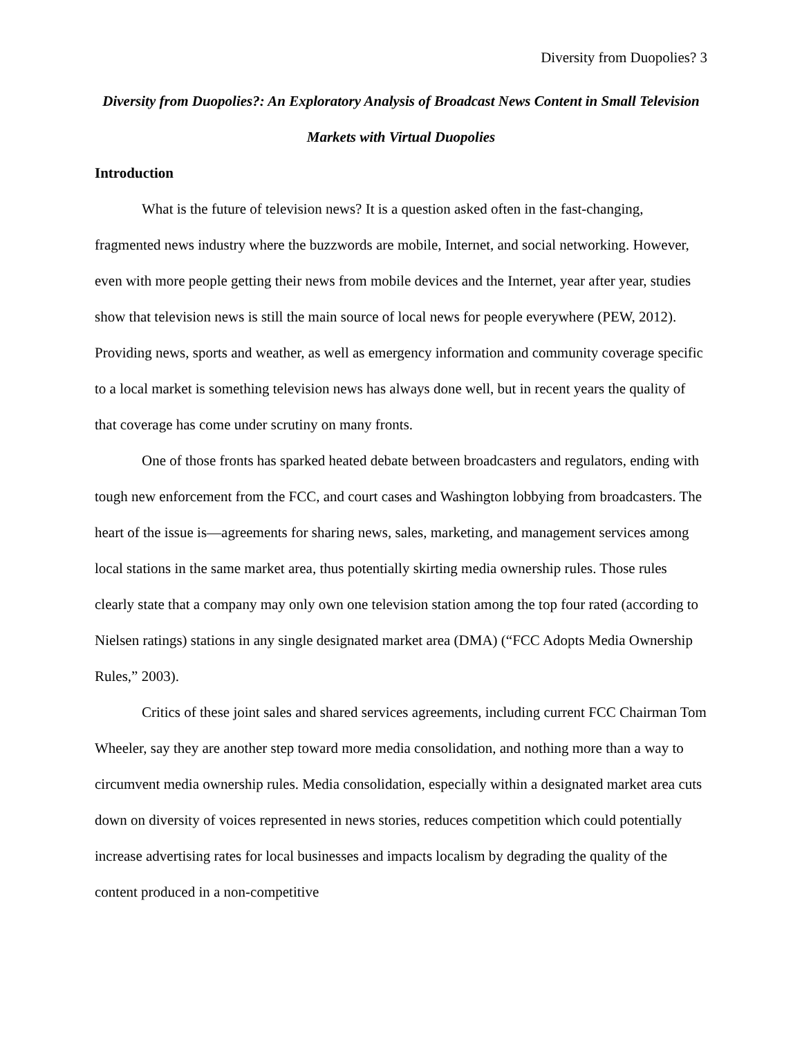Diversity from Duopolies? 3
Diversity from Duopolies?: An Exploratory Analysis of Broadcast News Content in Small Television Markets with Virtual Duopolies
Introduction
What is the future of television news? It is a question asked often in the fast-changing, fragmented news industry where the buzzwords are mobile, Internet, and social networking. However, even with more people getting their news from mobile devices and the Internet, year after year, studies show that television news is still the main source of local news for people everywhere (PEW, 2012). Providing news, sports and weather, as well as emergency information and community coverage specific to a local market is something television news has always done well, but in recent years the quality of that coverage has come under scrutiny on many fronts.
One of those fronts has sparked heated debate between broadcasters and regulators, ending with tough new enforcement from the FCC, and court cases and Washington lobbying from broadcasters. The heart of the issue is—agreements for sharing news, sales, marketing, and management services among local stations in the same market area, thus potentially skirting media ownership rules. Those rules clearly state that a company may only own one television station among the top four rated (according to Nielsen ratings) stations in any single designated market area (DMA) (“FCC Adopts Media Ownership Rules,” 2003).
Critics of these joint sales and shared services agreements, including current FCC Chairman Tom Wheeler, say they are another step toward more media consolidation, and nothing more than a way to circumvent media ownership rules. Media consolidation, especially within a designated market area cuts down on diversity of voices represented in news stories, reduces competition which could potentially increase advertising rates for local businesses and impacts localism by degrading the quality of the content produced in a non-competitive